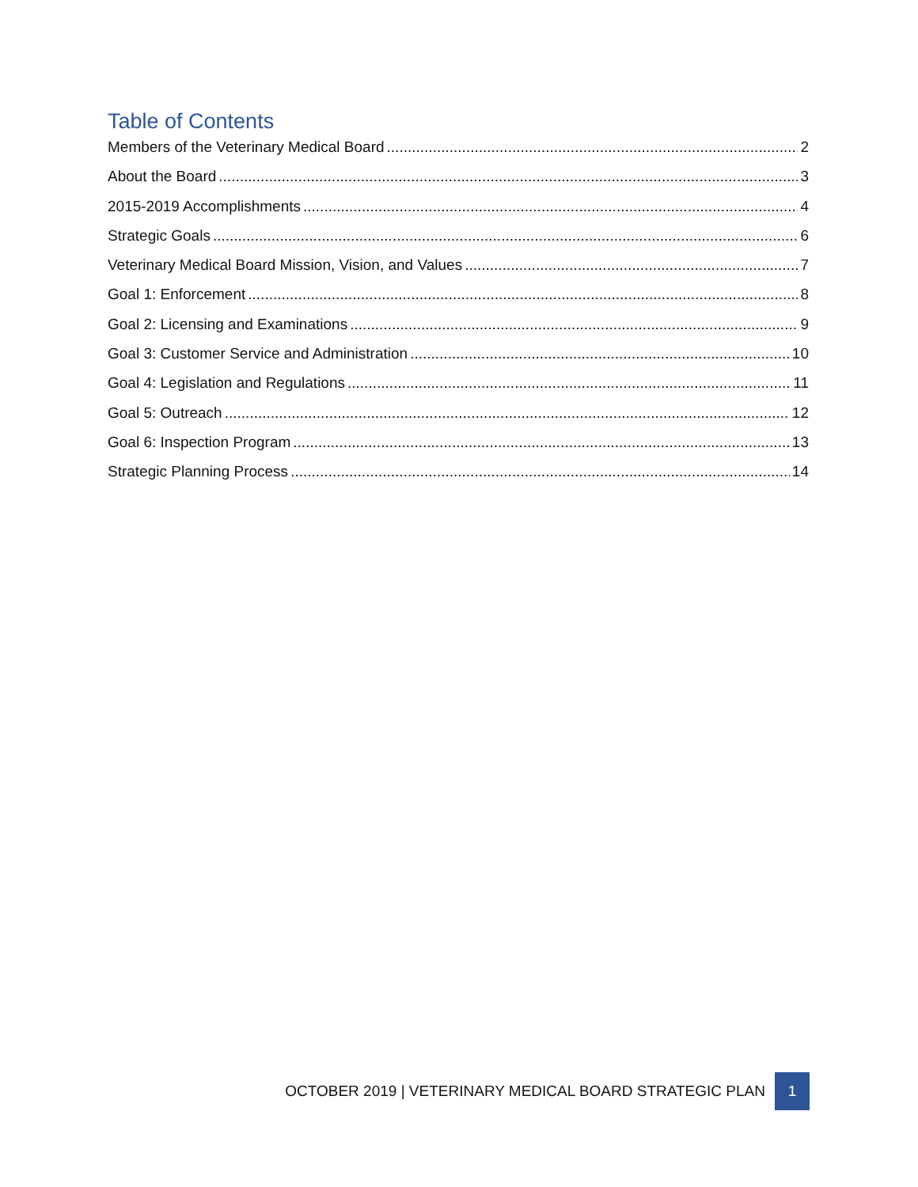Table of Contents
Members of the Veterinary Medical Board 2
About the Board 3
2015-2019 Accomplishments 4
Strategic Goals 6
Veterinary Medical Board Mission, Vision, and Values 7
Goal 1: Enforcement 8
Goal 2: Licensing and Examinations 9
Goal 3: Customer Service and Administration 10
Goal 4: Legislation and Regulations 11
Goal 5: Outreach 12
Goal 6: Inspection Program 13
Strategic Planning Process 14
OCTOBER 2019 | VETERINARY MEDICAL BOARD STRATEGIC PLAN
1